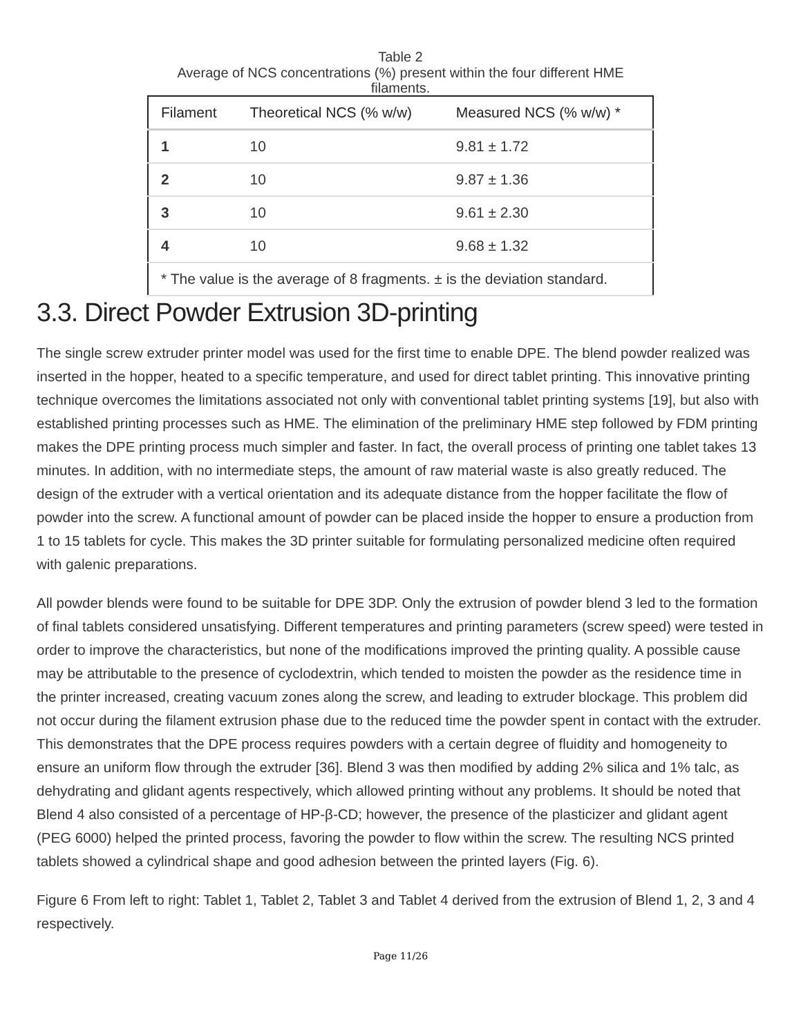Table 2
Average of NCS concentrations (%) present within the four different HME filaments.
| Filament | Theoretical NCS (% w/w) | Measured NCS (% w/w) * |
| --- | --- | --- |
| 1 | 10 | 9.81 ± 1.72 |
| 2 | 10 | 9.87 ± 1.36 |
| 3 | 10 | 9.61 ± 2.30 |
| 4 | 10 | 9.68 ± 1.32 |
| * The value is the average of 8 fragments. ± is the deviation standard. | | |
3.3. Direct Powder Extrusion 3D-printing
The single screw extruder printer model was used for the first time to enable DPE. The blend powder realized was inserted in the hopper, heated to a specific temperature, and used for direct tablet printing. This innovative printing technique overcomes the limitations associated not only with conventional tablet printing systems [19], but also with established printing processes such as HME. The elimination of the preliminary HME step followed by FDM printing makes the DPE printing process much simpler and faster. In fact, the overall process of printing one tablet takes 13 minutes. In addition, with no intermediate steps, the amount of raw material waste is also greatly reduced. The design of the extruder with a vertical orientation and its adequate distance from the hopper facilitate the flow of powder into the screw. A functional amount of powder can be placed inside the hopper to ensure a production from 1 to 15 tablets for cycle. This makes the 3D printer suitable for formulating personalized medicine often required with galenic preparations.
All powder blends were found to be suitable for DPE 3DP. Only the extrusion of powder blend 3 led to the formation of final tablets considered unsatisfying. Different temperatures and printing parameters (screw speed) were tested in order to improve the characteristics, but none of the modifications improved the printing quality. A possible cause may be attributable to the presence of cyclodextrin, which tended to moisten the powder as the residence time in the printer increased, creating vacuum zones along the screw, and leading to extruder blockage. This problem did not occur during the filament extrusion phase due to the reduced time the powder spent in contact with the extruder. This demonstrates that the DPE process requires powders with a certain degree of fluidity and homogeneity to ensure an uniform flow through the extruder [36]. Blend 3 was then modified by adding 2% silica and 1% talc, as dehydrating and glidant agents respectively, which allowed printing without any problems. It should be noted that Blend 4 also consisted of a percentage of HP-β-CD; however, the presence of the plasticizer and glidant agent (PEG 6000) helped the printed process, favoring the powder to flow within the screw. The resulting NCS printed tablets showed a cylindrical shape and good adhesion between the printed layers (Fig. 6).
Figure 6 From left to right: Tablet 1, Tablet 2, Tablet 3 and Tablet 4 derived from the extrusion of Blend 1, 2, 3 and 4 respectively.
Page 11/26